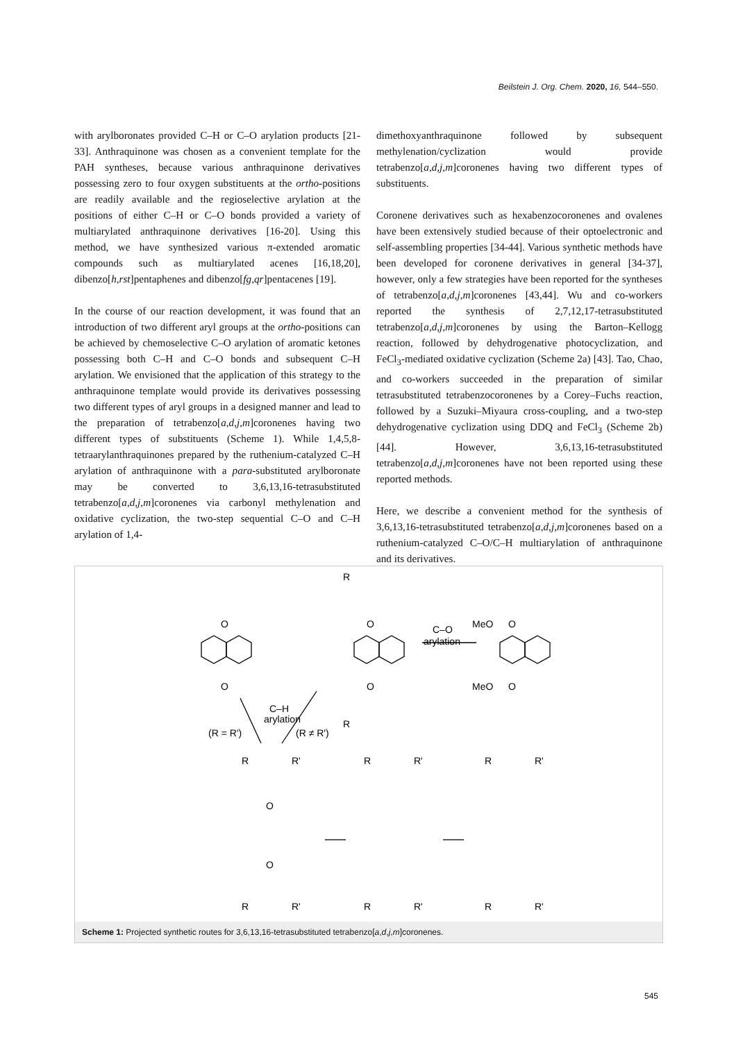Beilstein J. Org. Chem. 2020, 16, 544–550.
with arylboronates provided C–H or C–O arylation products [21-33]. Anthraquinone was chosen as a convenient template for the PAH syntheses, because various anthraquinone derivatives possessing zero to four oxygen substituents at the ortho-positions are readily available and the regioselective arylation at the positions of either C–H or C–O bonds provided a variety of multiarylated anthraquinone derivatives [16-20]. Using this method, we have synthesized various π-extended aromatic compounds such as multiarylated acenes [16,18,20], dibenzo[h,rst]pentaphenes and dibenzo[fg,qr]pentacenes [19].
In the course of our reaction development, it was found that an introduction of two different aryl groups at the ortho-positions can be achieved by chemoselective C–O arylation of aromatic ketones possessing both C–H and C–O bonds and subsequent C–H arylation. We envisioned that the application of this strategy to the anthraquinone template would provide its derivatives possessing two different types of aryl groups in a designed manner and lead to the preparation of tetrabenzo[a,d,j,m]coronenes having two different types of substituents (Scheme 1). While 1,4,5,8-tetraarylanthraquinones prepared by the ruthenium-catalyzed C–H arylation of anthraquinone with a para-substituted arylboronate may be converted to 3,6,13,16-tetrasubstituted tetrabenzo[a,d,j,m]coronenes via carbonyl methylenation and oxidative cyclization, the two-step sequential C–O and C–H arylation of 1,4-
dimethoxyanthraquinone followed by subsequent methylenation/cyclization would provide tetrabenzo[a,d,j,m]coronenes having two different types of substituents.
Coronene derivatives such as hexabenzocoronenes and ovalenes have been extensively studied because of their optoelectronic and self-assembling properties [34-44]. Various synthetic methods have been developed for coronene derivatives in general [34-37], however, only a few strategies have been reported for the syntheses of tetrabenzo[a,d,j,m]coronenes [43,44]. Wu and co-workers reported the synthesis of 2,7,12,17-tetrasubstituted tetrabenzo[a,d,j,m]coronenes by using the Barton–Kellogg reaction, followed by dehydrogenative photocyclization, and FeCl<sub>3</sub>-mediated oxidative cyclization (Scheme 2a) [43]. Tao, Chao, and co-workers succeeded in the preparation of similar tetrasubstituted tetrabenzocoronenes by a Corey–Fuchs reaction, followed by a Suzuki–Miyaura cross-coupling, and a two-step dehydrogenative cyclization using DDQ and FeCl<sub>3</sub> (Scheme 2b) [44]. However, 3,6,13,16-tetrasubstituted tetrabenzo[a,d,j,m]coronenes have not been reported using these reported methods.
Here, we describe a convenient method for the synthesis of 3,6,13,16-tetrasubstituted tetrabenzo[a,d,j,m]coronenes based on a ruthenium-catalyzed C–O/C–H multiarylation of anthraquinone and its derivatives.
O
O
R
O
O
R
MeO
O
MeO
O
C–O
arylation
C–H
arylation
(R = R')
(R ≠ R')
R
R'
R
R'
O
O
R
R'
R
R'
R
R'
R
R'
Scheme 1: Projected synthetic routes for 3,6,13,16-tetrasubstituted tetrabenzo[a,d,j,m]coronenes.
545